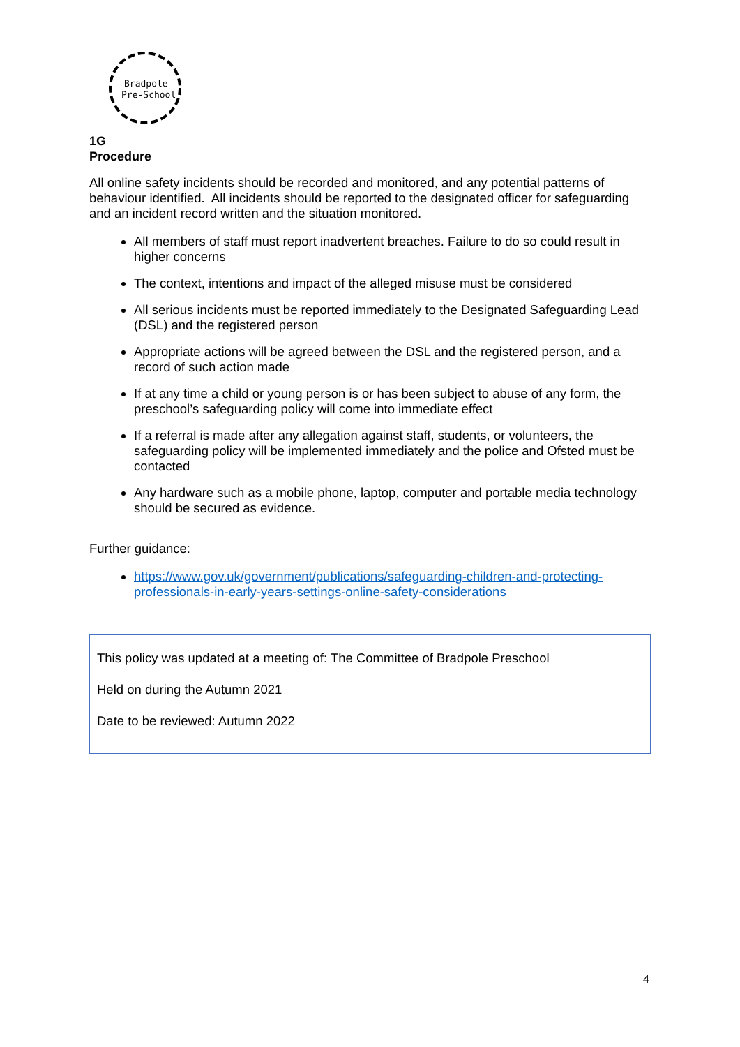Bradpole
Pre-School
1G
Procedure
All online safety incidents should be recorded and monitored, and any potential patterns of behaviour identified. All incidents should be reported to the designated officer for safeguarding and an incident record written and the situation monitored.
All members of staff must report inadvertent breaches. Failure to do so could result in higher concerns
The context, intentions and impact of the alleged misuse must be considered
All serious incidents must be reported immediately to the Designated Safeguarding Lead (DSL) and the registered person
Appropriate actions will be agreed between the DSL and the registered person, and a record of such action made
If at any time a child or young person is or has been subject to abuse of any form, the preschool’s safeguarding policy will come into immediate effect
If a referral is made after any allegation against staff, students, or volunteers, the safeguarding policy will be implemented immediately and the police and Ofsted must be contacted
Any hardware such as a mobile phone, laptop, computer and portable media technology should be secured as evidence.
Further guidance:
https://www.gov.uk/government/publications/safeguarding-children-and-protecting-professionals-in-early-years-settings-online-safety-considerations
This policy was updated at a meeting of: The Committee of Bradpole Preschool
Held on during the Autumn 2021
Date to be reviewed: Autumn 2022
4